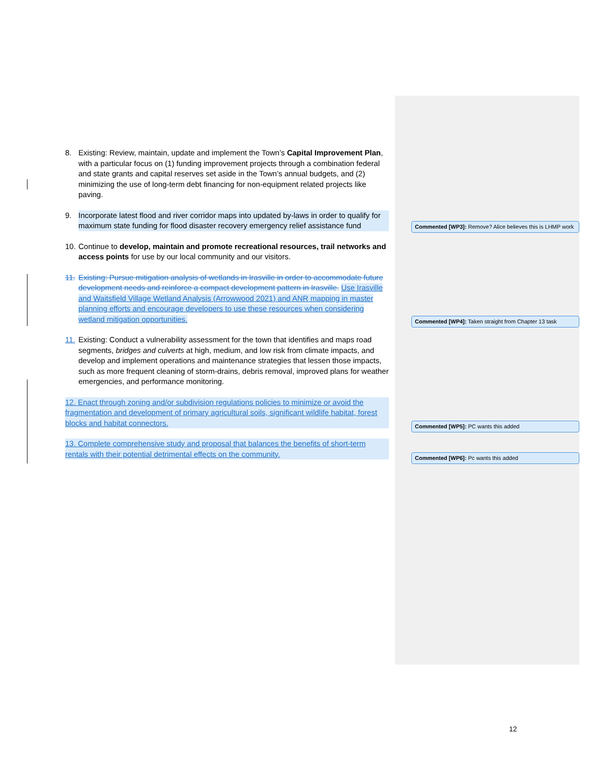8. Existing: Review, maintain, update and implement the Town’s Capital Improvement Plan, with a particular focus on (1) funding improvement projects through a combination federal and state grants and capital reserves set aside in the Town’s annual budgets, and (2) minimizing the use of long-term debt financing for non-equipment related projects like paving.
9. Incorporate latest flood and river corridor maps into updated by-laws in order to qualify for maximum state funding for flood disaster recovery emergency relief assistance fund
10. Continue to develop, maintain and promote recreational resources, trail networks and access points for use by our local community and our visitors.
11. Existing: Pursue mitigation analysis of wetlands in Irasville in order to accommodate future development needs and reinforce a compact development pattern in Irasville. Use Irasville and Waitsfield Village Wetland Analysis (Arrowwood 2021) and ANR mapping in master planning efforts and encourage developers to use these resources when considering wetland mitigation opportunities.
11. Existing: Conduct a vulnerability assessment for the town that identifies and maps road segments, bridges and culverts at high, medium, and low risk from climate impacts, and develop and implement operations and maintenance strategies that lessen those impacts, such as more frequent cleaning of storm-drains, debris removal, improved plans for weather emergencies, and performance monitoring.
12. Enact through zoning and/or subdivision regulations policies to minimize or avoid the fragmentation and development of primary agricultural soils, significant wildlife habitat, forest blocks and habitat connectors.
13. Complete comprehensive study and proposal that balances the benefits of short-term rentals with their potential detrimental effects on the community.
Commented [WP3]: Remove? Alice believes this is LHMP work
Commented [WP4]: Taken straight from Chapter 13 task
Commented [WP5]: PC wants this added
Commented [WP6]: Pc wants this added
12